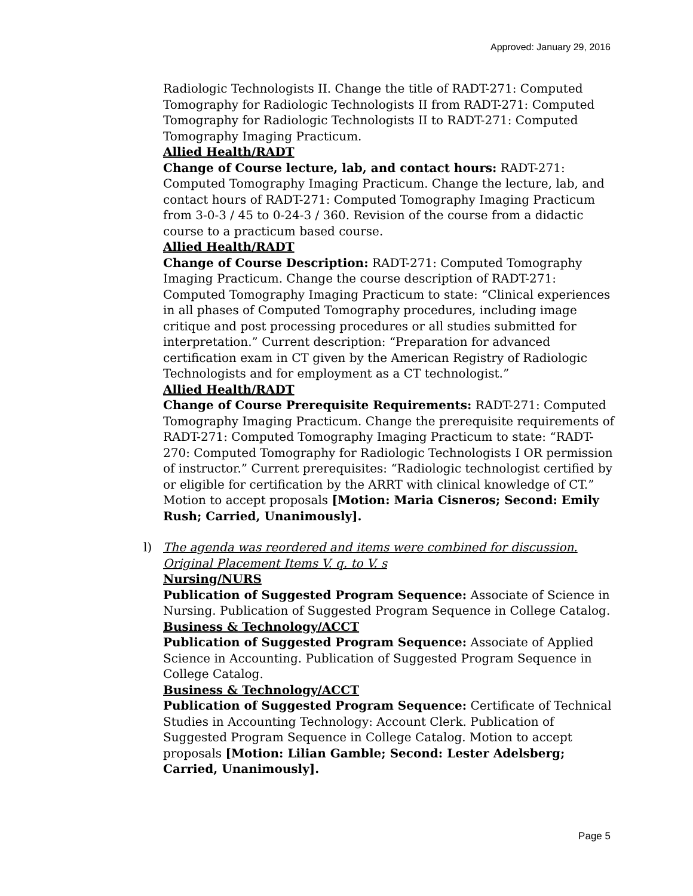Approved: January 29, 2016
Radiologic Technologists II. Change the title of RADT-271: Computed Tomography for Radiologic Technologists II from RADT-271: Computed Tomography for Radiologic Technologists II to RADT-271: Computed Tomography Imaging Practicum.
Allied Health/RADT
Change of Course lecture, lab, and contact hours: RADT-271: Computed Tomography Imaging Practicum. Change the lecture, lab, and contact hours of RADT-271: Computed Tomography Imaging Practicum from 3-0-3 / 45 to 0-24-3 / 360. Revision of the course from a didactic course to a practicum based course.
Allied Health/RADT
Change of Course Description: RADT-271: Computed Tomography Imaging Practicum. Change the course description of RADT-271: Computed Tomography Imaging Practicum to state: “Clinical experiences in all phases of Computed Tomography procedures, including image critique and post processing procedures or all studies submitted for interpretation.” Current description: “Preparation for advanced certification exam in CT given by the American Registry of Radiologic Technologists and for employment as a CT technologist.”
Allied Health/RADT
Change of Course Prerequisite Requirements: RADT-271: Computed Tomography Imaging Practicum. Change the prerequisite requirements of RADT-271: Computed Tomography Imaging Practicum to state: “RADT-270: Computed Tomography for Radiologic Technologists I OR permission of instructor.” Current prerequisites: “Radiologic technologist certified by or eligible for certification by the ARRT with clinical knowledge of CT.” Motion to accept proposals [Motion: Maria Cisneros; Second: Emily Rush; Carried, Unanimously].
l)
The agenda was reordered and items were combined for discussion. Original Placement Items V. q. to V. s
Nursing/NURS
Publication of Suggested Program Sequence: Associate of Science in Nursing. Publication of Suggested Program Sequence in College Catalog.
Business & Technology/ACCT
Publication of Suggested Program Sequence: Associate of Applied Science in Accounting. Publication of Suggested Program Sequence in College Catalog.
Business & Technology/ACCT
Publication of Suggested Program Sequence: Certificate of Technical Studies in Accounting Technology: Account Clerk. Publication of Suggested Program Sequence in College Catalog. Motion to accept proposals [Motion: Lilian Gamble; Second: Lester Adelsberg; Carried, Unanimously].
Page 5